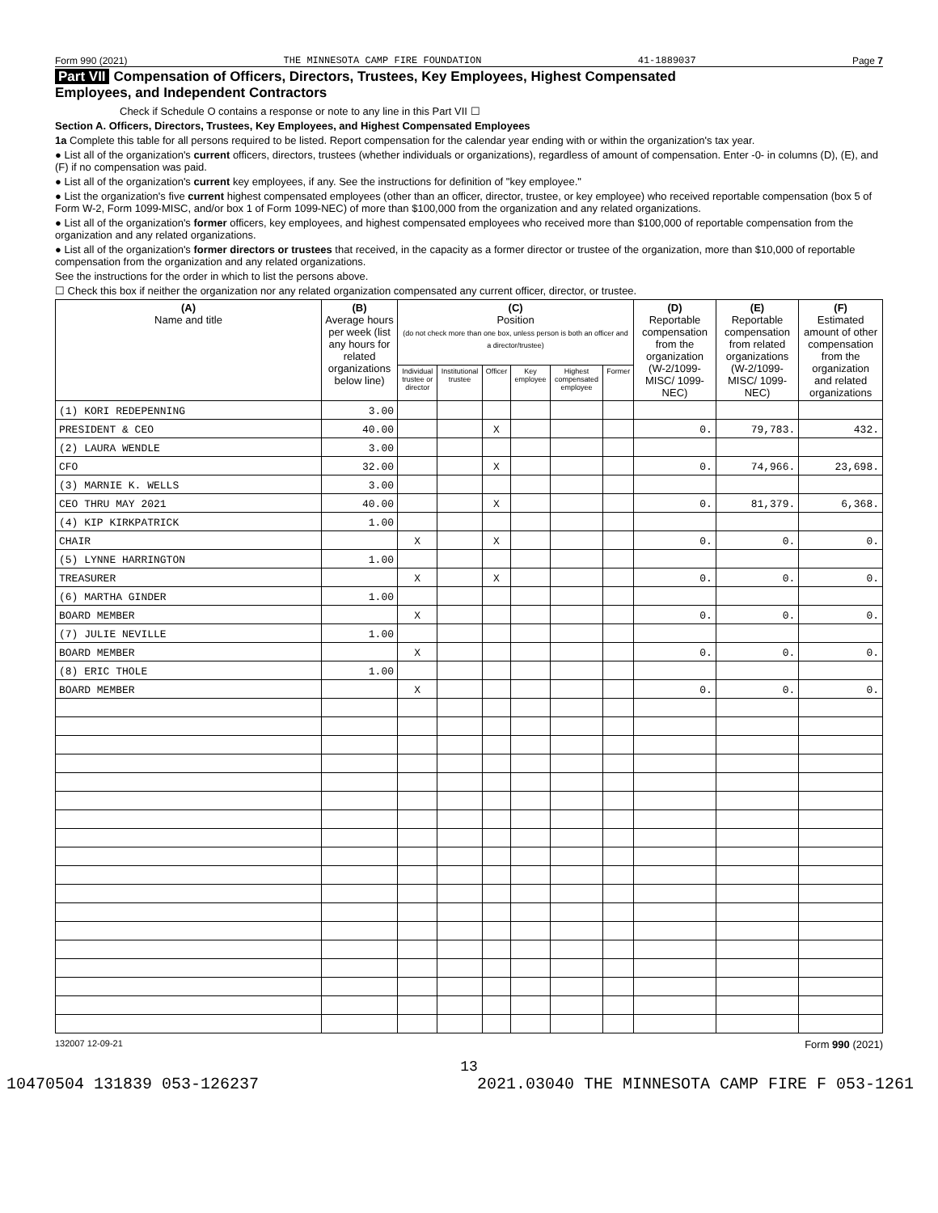Form 990 (2021) THE MINNESOTA CAMP FIRE FOUNDATION 41-1889037 Page 7
Part VII Compensation of Officers, Directors, Trustees, Key Employees, Highest Compensated
Employees, and Independent Contractors
Check if Schedule O contains a response or note to any line in this Part VII ☐
Section A. Officers, Directors, Trustees, Key Employees, and Highest Compensated Employees
1a Complete this table for all persons required to be listed. Report compensation for the calendar year ending with or within the organization's tax year.
● List all of the organization's current officers, directors, trustees (whether individuals or organizations), regardless of amount of compensation. Enter -0- in columns (D), (E), and (F) if no compensation was paid.
● List all of the organization's current key employees, if any. See the instructions for definition of "key employee."
● List the organization's five current highest compensated employees (other than an officer, director, trustee, or key employee) who received reportable compensation (box 5 of Form W-2, Form 1099-MISC, and/or box 1 of Form 1099-NEC) of more than $100,000 from the organization and any related organizations.
● List all of the organization's former officers, key employees, and highest compensated employees who received more than $100,000 of reportable compensation from the organization and any related organizations.
● List all of the organization's former directors or trustees that received, in the capacity as a former director or trustee of the organization, more than $10,000 of reportable compensation from the organization and any related organizations.
See the instructions for the order in which to list the persons above.
☐ Check this box if neither the organization nor any related organization compensated any current officer, director, or trustee.
| (A) Name and title | (B) Average hours per week (list any hours for related organizations below line) | (C) Position (do not check more than one box, unless person is both an officer and a director/trustee) | | | | | | (D) Reportable compensation from the organization (W-2/1099-MISC/ 1099-NEC) | (E) Reportable compensation from related organizations (W-2/1099-MISC/ 1099-NEC) | (F) Estimated amount of other compensation from the organization and related organizations |
| --- | --- | --- | --- | --- | --- | --- | --- | --- | --- | --- |
| | | Individual trustee or director | Institutional trustee | Officer | Key employee | Highest compensated employee | Former | | | |
| (1) KORI REDEPENNING | 3.00 | | | | | | | | | |
| PRESIDENT & CEO | 40.00 | | | X | | | | 0. | 79,783. | 432. |
| (2) LAURA WENDLE | 3.00 | | | | | | | | | |
| CFO | 32.00 | | | X | | | | 0. | 74,966. | 23,698. |
| (3) MARNIE K. WELLS | 3.00 | | | | | | | | | |
| CEO THRU MAY 2021 | 40.00 | | | X | | | | 0. | 81,379. | 6,368. |
| (4) KIP KIRKPATRICK | 1.00 | | | | | | | | | |
| CHAIR | | X | | X | | | | 0. | 0. | 0. |
| (5) LYNNE HARRINGTON | 1.00 | | | | | | | | | |
| TREASURER | | X | | X | | | | 0. | 0. | 0. |
| (6) MARTHA GINDER | 1.00 | | | | | | | | | |
| BOARD MEMBER | | X | | | | | | 0. | 0. | 0. |
| (7) JULIE NEVILLE | 1.00 | | | | | | | | | |
| BOARD MEMBER | | X | | | | | | 0. | 0. | 0. |
| (8) ERIC THOLE | 1.00 | | | | | | | | | |
| BOARD MEMBER | | X | | | | | | 0. | 0. | 0. |
132007 12-09-21 Form 990 (2021)
13
10470504 131839 053-126237 2021.03040 THE MINNESOTA CAMP FIRE F 053-1261